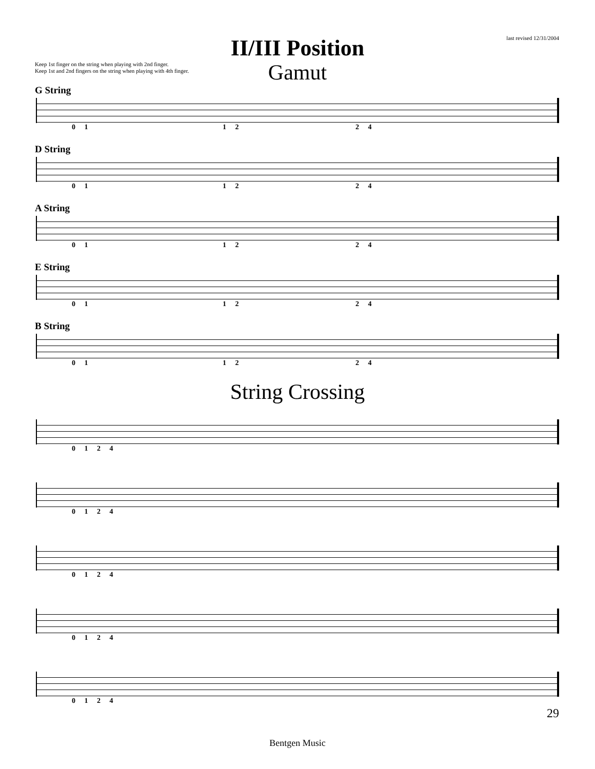last revised 12/31/2004
II/III Position
Keep 1st finger on the string when playing with 2nd finger.
Keep 1st and 2nd fingers on the string when playing with 4th finger.
Gamut
G String
0 1 1 2 2 4
D String
0 1 1 2 2 4
A String
0 1 1 2 2 4
E String
0 1 1 2 2 4
B String
0 1 1 2 2 4
String Crossing
0 1 2 4
0 1 2 4
0 1 2 4
0 1 2 4
0 1 2 4
29
Bentgen Music